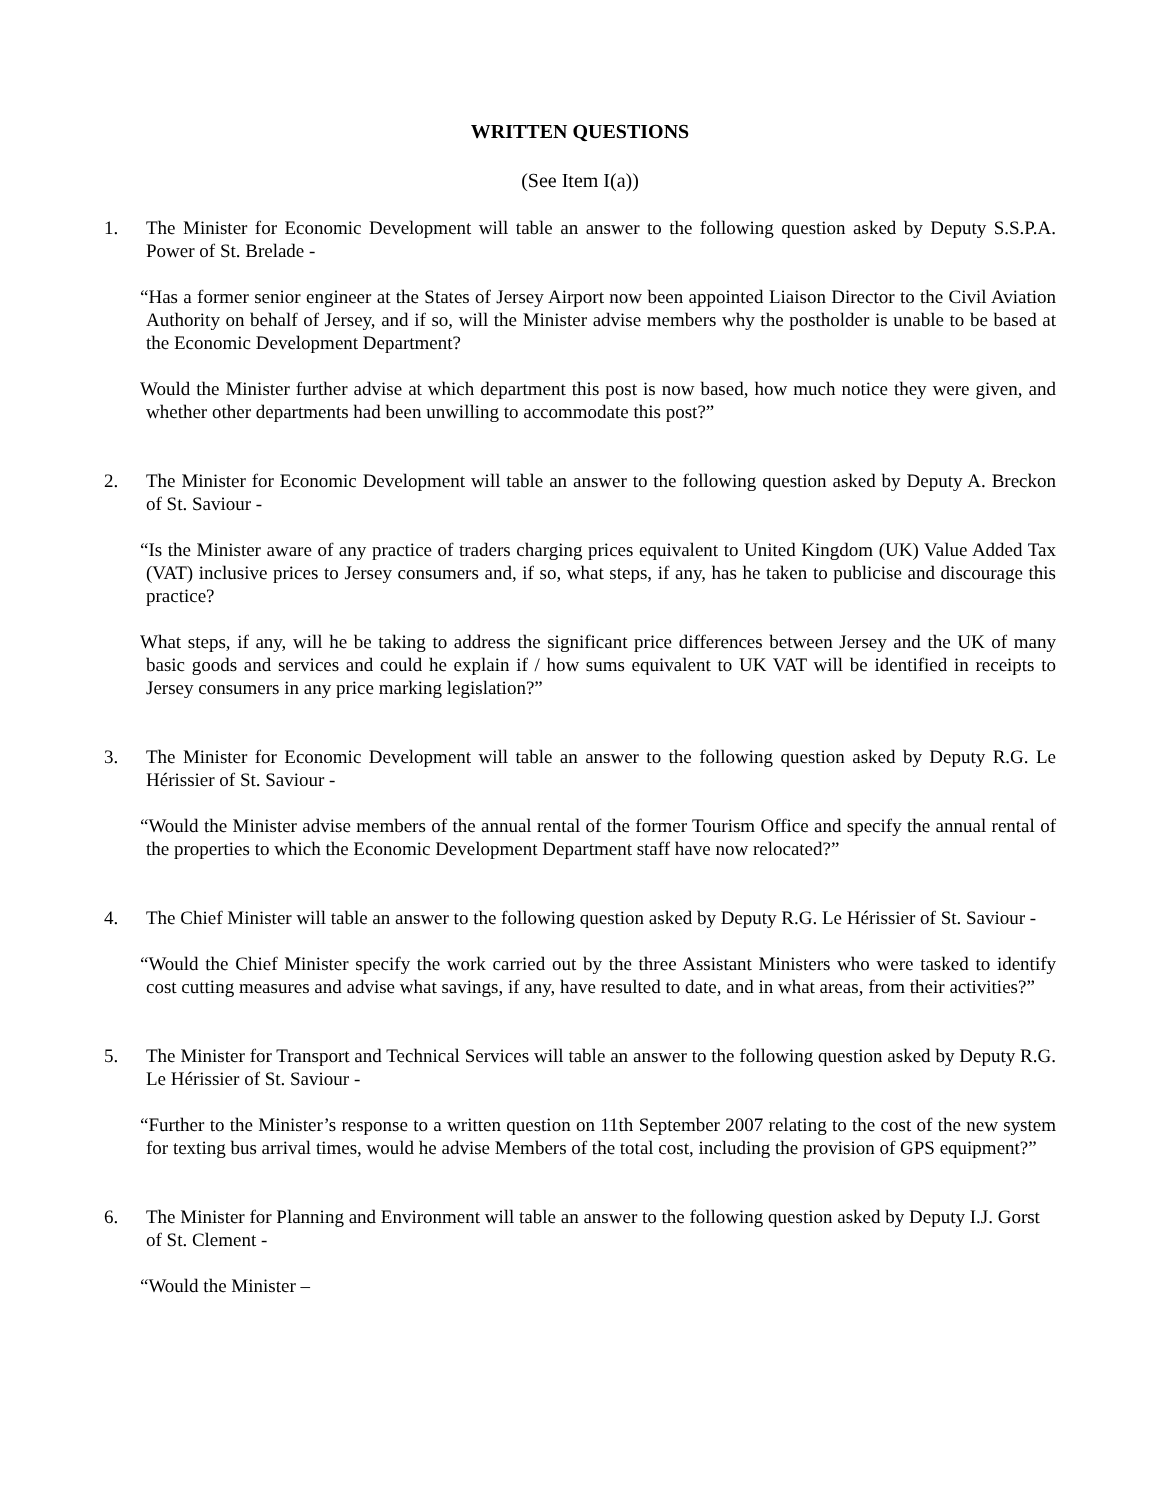WRITTEN QUESTIONS
(See Item I(a))
1. The Minister for Economic Development will table an answer to the following question asked by Deputy S.S.P.A. Power of St. Brelade -
“Has a former senior engineer at the States of Jersey Airport now been appointed Liaison Director to the Civil Aviation Authority on behalf of Jersey, and if so, will the Minister advise members why the postholder is unable to be based at the Economic Development Department?
Would the Minister further advise at which department this post is now based, how much notice they were given, and whether other departments had been unwilling to accommodate this post?”
2. The Minister for Economic Development will table an answer to the following question asked by Deputy A. Breckon of St. Saviour -
“Is the Minister aware of any practice of traders charging prices equivalent to United Kingdom (UK) Value Added Tax (VAT) inclusive prices to Jersey consumers and, if so, what steps, if any, has he taken to publicise and discourage this practice?
What steps, if any, will he be taking to address the significant price differences between Jersey and the UK of many basic goods and services and could he explain if / how sums equivalent to UK VAT will be identified in receipts to Jersey consumers in any price marking legislation?”
3. The Minister for Economic Development will table an answer to the following question asked by Deputy R.G. Le Hérissier of St. Saviour -
“Would the Minister advise members of the annual rental of the former Tourism Office and specify the annual rental of the properties to which the Economic Development Department staff have now relocated?”
4. The Chief Minister will table an answer to the following question asked by Deputy R.G. Le Hérissier of St. Saviour -
“Would the Chief Minister specify the work carried out by the three Assistant Ministers who were tasked to identify cost cutting measures and advise what savings, if any, have resulted to date, and in what areas, from their activities?”
5. The Minister for Transport and Technical Services will table an answer to the following question asked by Deputy R.G. Le Hérissier of St. Saviour -
“Further to the Minister’s response to a written question on 11th September 2007 relating to the cost of the new system for texting bus arrival times, would he advise Members of the total cost, including the provision of GPS equipment?”
6. The Minister for Planning and Environment will table an answer to the following question asked by Deputy I.J. Gorst of St. Clement -
“Would the Minister –